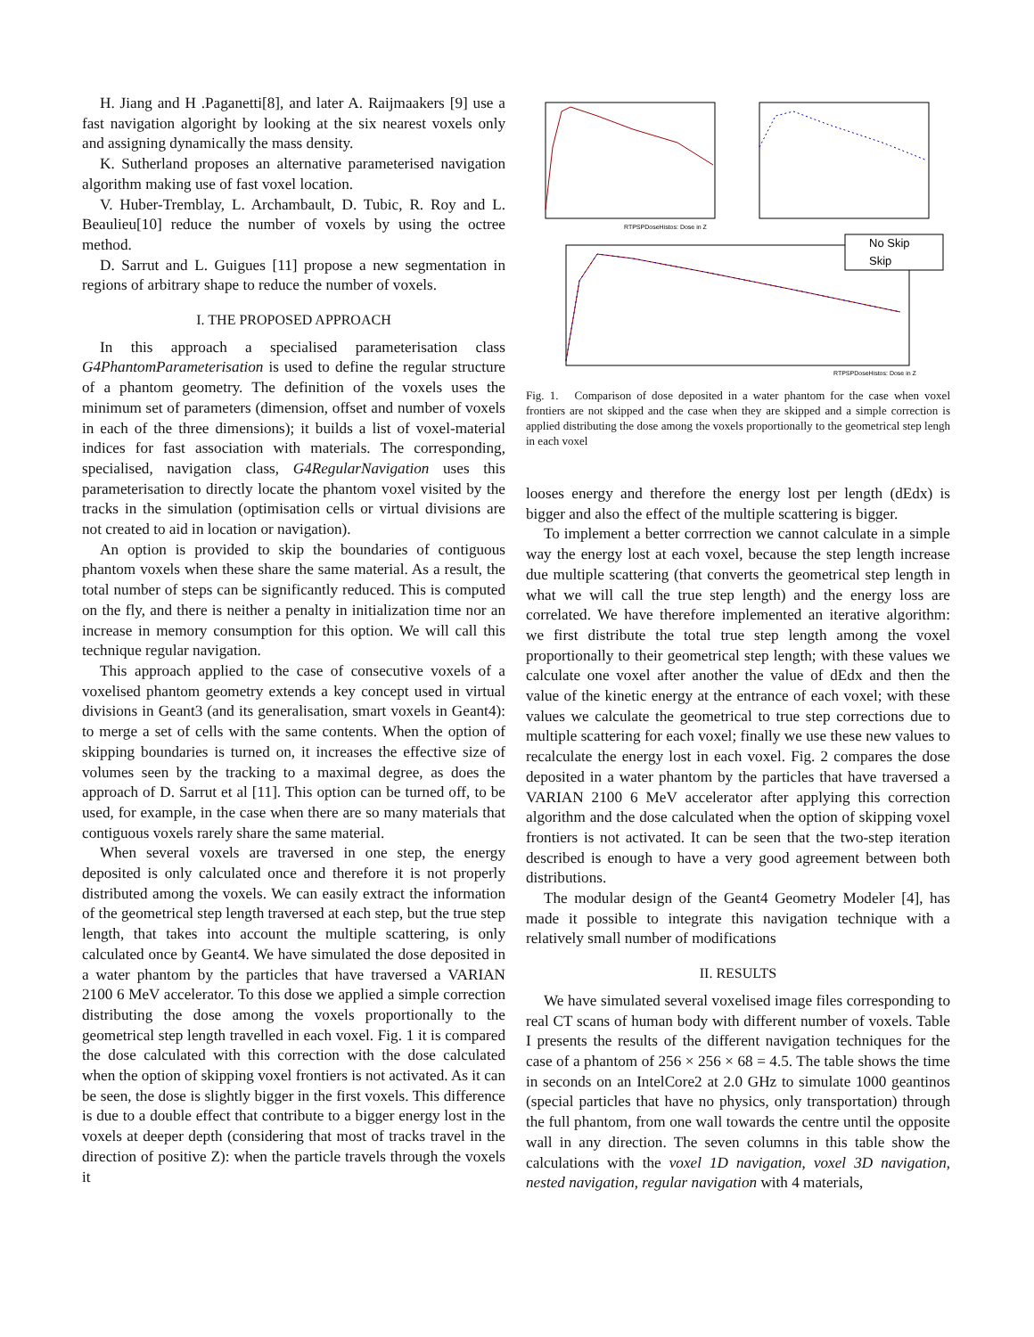H. Jiang and H .Paganetti[8], and later A. Raijmaakers [9] use a fast navigation algoright by looking at the six nearest voxels only and assigning dynamically the mass density.
K. Sutherland proposes an alternative parameterised navigation algorithm making use of fast voxel location.
V. Huber-Tremblay, L. Archambault, D. Tubic, R. Roy and L. Beaulieu[10] reduce the number of voxels by using the octree method.
D. Sarrut and L. Guigues [11] propose a new segmentation in regions of arbitrary shape to reduce the number of voxels.
I. THE PROPOSED APPROACH
In this approach a specialised parameterisation class G4PhantomParameterisation is used to define the regular structure of a phantom geometry. The definition of the voxels uses the minimum set of parameters (dimension, offset and number of voxels in each of the three dimensions); it builds a list of voxel-material indices for fast association with materials. The corresponding, specialised, navigation class, G4RegularNavigation uses this parameterisation to directly locate the phantom voxel visited by the tracks in the simulation (optimisation cells or virtual divisions are not created to aid in location or navigation).
An option is provided to skip the boundaries of contiguous phantom voxels when these share the same material. As a result, the total number of steps can be significantly reduced. This is computed on the fly, and there is neither a penalty in initialization time nor an increase in memory consumption for this option. We will call this technique regular navigation.
This approach applied to the case of consecutive voxels of a voxelised phantom geometry extends a key concept used in virtual divisions in Geant3 (and its generalisation, smart voxels in Geant4): to merge a set of cells with the same contents. When the option of skipping boundaries is turned on, it increases the effective size of volumes seen by the tracking to a maximal degree, as does the approach of D. Sarrut et al [11]. This option can be turned off, to be used, for example, in the case when there are so many materials that contiguous voxels rarely share the same material.
When several voxels are traversed in one step, the energy deposited is only calculated once and therefore it is not properly distributed among the voxels. We can easily extract the information of the geometrical step length traversed at each step, but the true step length, that takes into account the multiple scattering, is only calculated once by Geant4. We have simulated the dose deposited in a water phantom by the particles that have traversed a VARIAN 2100 6 MeV accelerator. To this dose we applied a simple correction distributing the dose among the voxels proportionally to the geometrical step length travelled in each voxel. Fig. 1 it is compared the dose calculated with this correction with the dose calculated when the option of skipping voxel frontiers is not activated. As it can be seen, the dose is slightly bigger in the first voxels. This difference is due to a double effect that contribute to a bigger energy lost in the voxels at deeper depth (considering that most of tracks travel in the direction of positive Z): when the particle travels through the voxels it
RTPSPDoseHistos: Dose in Z
No Skip
Skip
RTPSPDoseHistos: Dose in Z
Fig. 1. Comparison of dose deposited in a water phantom for the case when voxel frontiers are not skipped and the case when they are skipped and a simple correction is applied distributing the dose among the voxels proportionally to the geometrical step lengh in each voxel
looses energy and therefore the energy lost per length (dEdx) is bigger and also the effect of the multiple scattering is bigger.
To implement a better corrrection we cannot calculate in a simple way the energy lost at each voxel, because the step length increase due multiple scattering (that converts the geometrical step length in what we will call the true step length) and the energy loss are correlated. We have therefore implemented an iterative algorithm: we first distribute the total true step length among the voxel proportionally to their geometrical step length; with these values we calculate one voxel after another the value of dEdx and then the value of the kinetic energy at the entrance of each voxel; with these values we calculate the geometrical to true step corrections due to multiple scattering for each voxel; finally we use these new values to recalculate the energy lost in each voxel. Fig. 2 compares the dose deposited in a water phantom by the particles that have traversed a VARIAN 2100 6 MeV accelerator after applying this correction algorithm and the dose calculated when the option of skipping voxel frontiers is not activated. It can be seen that the two-step iteration described is enough to have a very good agreement between both distributions.
The modular design of the Geant4 Geometry Modeler [4], has made it possible to integrate this navigation technique with a relatively small number of modifications
II. RESULTS
We have simulated several voxelised image files corresponding to real CT scans of human body with different number of voxels. Table I presents the results of the different navigation techniques for the case of a phantom of 256 × 256 × 68 = 4.5. The table shows the time in seconds on an IntelCore2 at 2.0 GHz to simulate 1000 geantinos (special particles that have no physics, only transportation) through the full phantom, from one wall towards the centre until the opposite wall in any direction. The seven columns in this table show the calculations with the voxel 1D navigation, voxel 3D navigation, nested navigation, regular navigation with 4 materials,